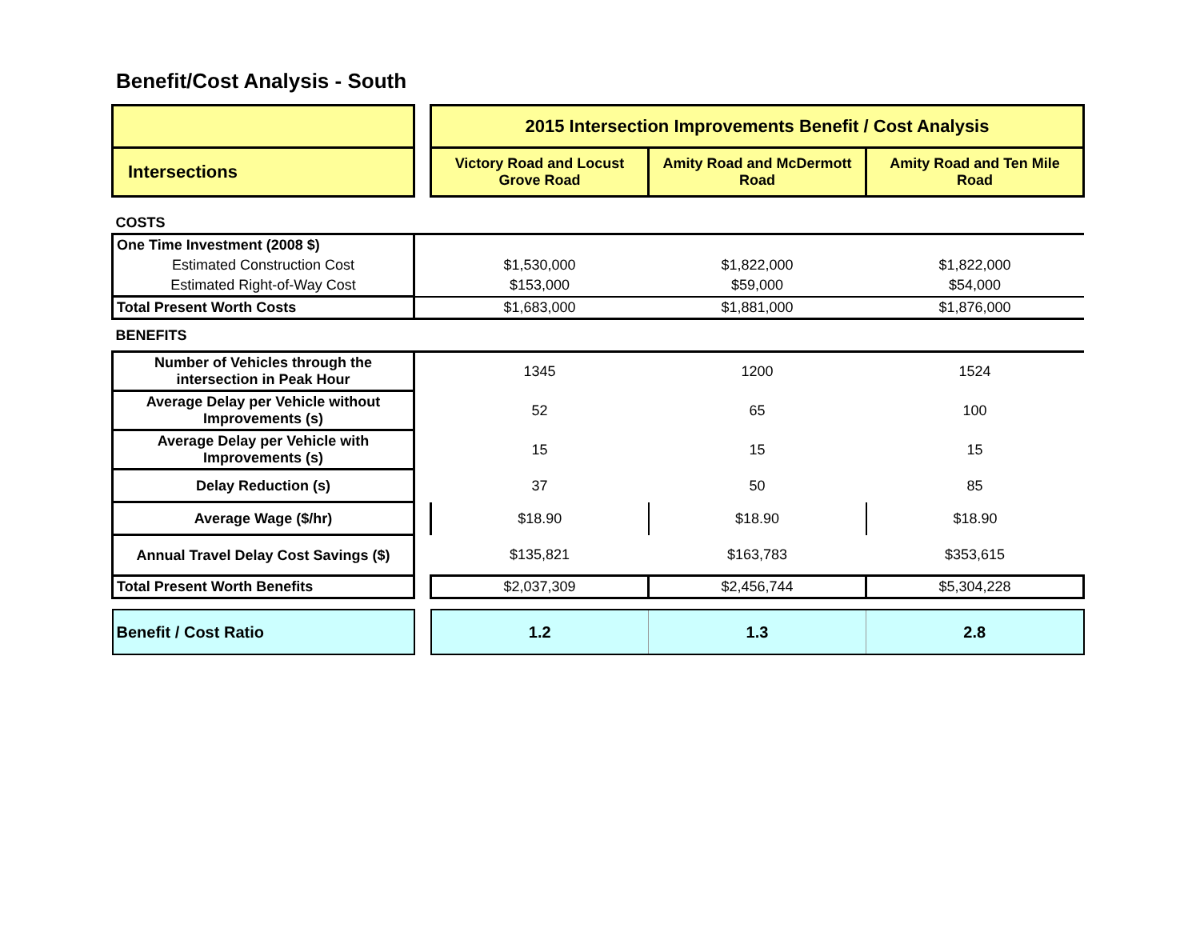Benefit/Cost Analysis - South
| | | 2015 Intersection Improvements Benefit / Cost Analysis | | |
| Intersections | | Victory Road and Locust Grove Road | Amity Road and McDermott Road | Amity Road and Ten Mile Road |
| COSTS | | | | |
| One Time Investment (2008 $) | | | | |
| Estimated Construction Cost | | $1,530,000 | $1,822,000 | $1,822,000 |
| Estimated Right-of-Way Cost | | $153,000 | $59,000 | $54,000 |
| Total Present Worth Costs | | $1,683,000 | $1,881,000 | $1,876,000 |
| BENEFITS | | | | |
| Number of Vehicles through the intersection in Peak Hour | | 1345 | 1200 | 1524 |
| Average Delay per Vehicle without Improvements (s) | | 52 | 65 | 100 |
| Average Delay per Vehicle with Improvements (s) | | 15 | 15 | 15 |
| Delay Reduction (s) | | 37 | 50 | 85 |
| Average Wage ($/hr) | | $18.90 | $18.90 | $18.90 |
| Annual Travel Delay Cost Savings ($) | | $135,821 | $163,783 | $353,615 |
| Total Present Worth Benefits | | $2,037,309 | $2,456,744 | $5,304,228 |
| Benefit / Cost Ratio | | 1.2 | 1.3 | 2.8 |